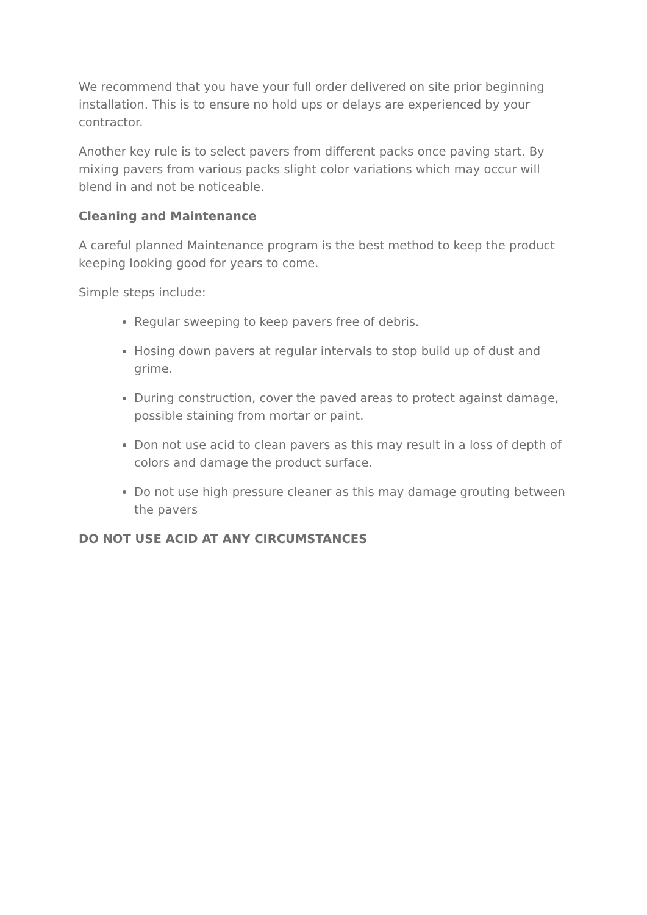We recommend that you have your full order delivered on site prior beginning installation. This is to ensure no hold ups or delays are experienced by your contractor.
Another key rule is to select pavers from different packs once paving start. By mixing pavers from various packs slight color variations which may occur will blend in and not be noticeable.
Cleaning and Maintenance
A careful planned Maintenance program is the best method to keep the product keeping looking good for years to come.
Simple steps include:
Regular sweeping to keep pavers free of debris.
Hosing down pavers at regular intervals to stop build up of dust and grime.
During construction, cover the paved areas to protect against damage, possible staining from mortar or paint.
Don not use acid to clean pavers as this may result in a loss of depth of colors and damage the product surface.
Do not use high pressure cleaner as this may damage grouting between the pavers
DO NOT USE ACID AT ANY CIRCUMSTANCES